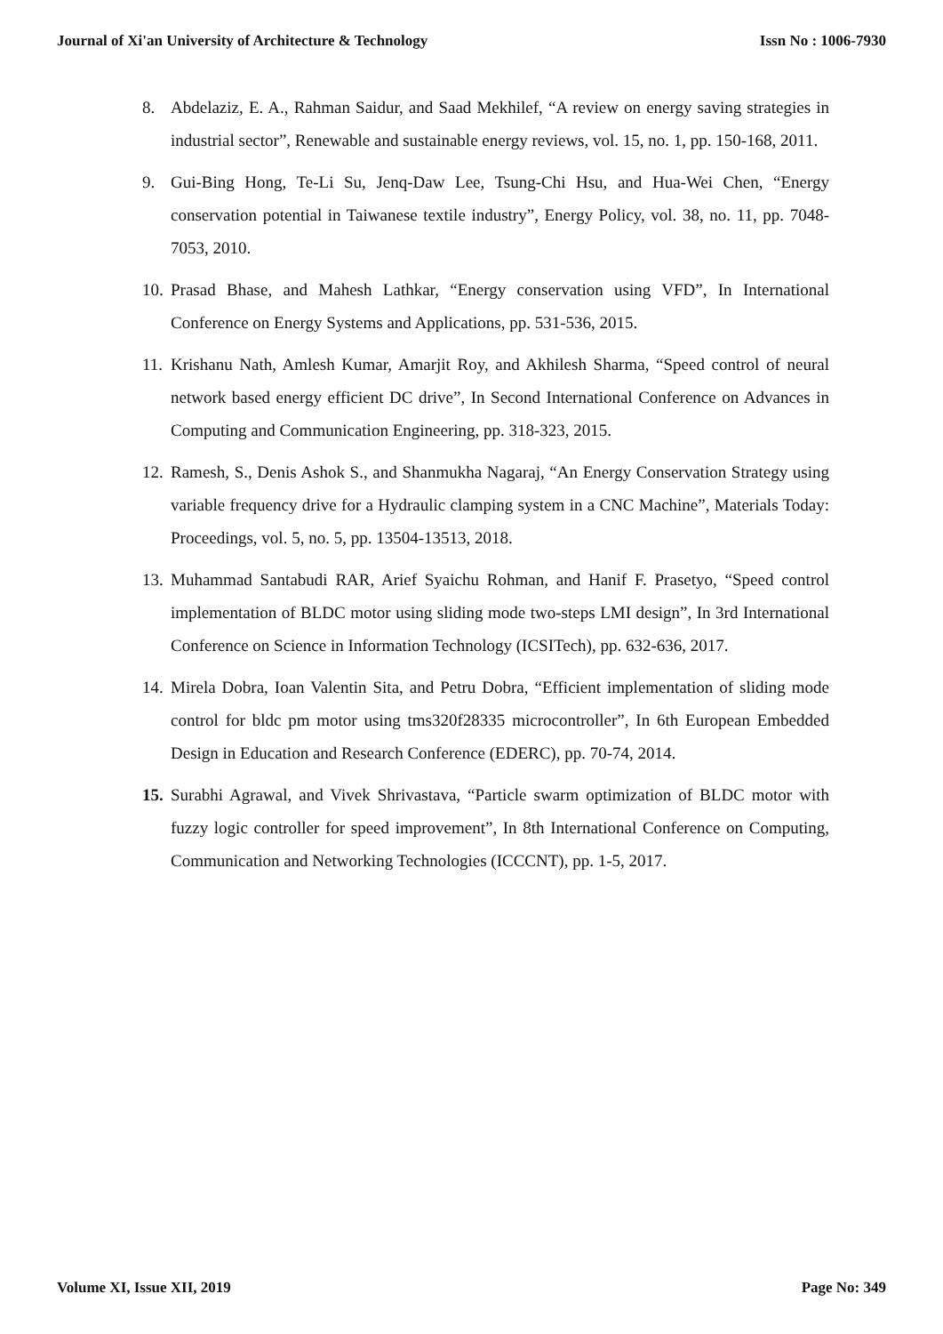Journal of Xi'an University of Architecture & Technology Issn No : 1006-7930
8. Abdelaziz, E. A., Rahman Saidur, and Saad Mekhilef, “A review on energy saving strategies in industrial sector”, Renewable and sustainable energy reviews, vol. 15, no. 1, pp. 150-168, 2011.
9. Gui-Bing Hong, Te-Li Su, Jenq-Daw Lee, Tsung-Chi Hsu, and Hua-Wei Chen, “Energy conservation potential in Taiwanese textile industry”, Energy Policy, vol. 38, no. 11, pp. 7048-7053, 2010.
10. Prasad Bhase, and Mahesh Lathkar, “Energy conservation using VFD”, In International Conference on Energy Systems and Applications, pp. 531-536, 2015.
11. Krishanu Nath, Amlesh Kumar, Amarjit Roy, and Akhilesh Sharma, “Speed control of neural network based energy efficient DC drive”, In Second International Conference on Advances in Computing and Communication Engineering, pp. 318-323, 2015.
12. Ramesh, S., Denis Ashok S., and Shanmukha Nagaraj, “An Energy Conservation Strategy using variable frequency drive for a Hydraulic clamping system in a CNC Machine”, Materials Today: Proceedings, vol. 5, no. 5, pp. 13504-13513, 2018.
13. Muhammad Santabudi RAR, Arief Syaichu Rohman, and Hanif F. Prasetyo, “Speed control implementation of BLDC motor using sliding mode two-steps LMI design”, In 3rd International Conference on Science in Information Technology (ICSITech), pp. 632-636, 2017.
14. Mirela Dobra, Ioan Valentin Sita, and Petru Dobra, “Efficient implementation of sliding mode control for bldc pm motor using tms320f28335 microcontroller”, In 6th European Embedded Design in Education and Research Conference (EDERC), pp. 70-74, 2014.
15. Surabhi Agrawal, and Vivek Shrivastava, “Particle swarm optimization of BLDC motor with fuzzy logic controller for speed improvement”, In 8th International Conference on Computing, Communication and Networking Technologies (ICCCNT), pp. 1-5, 2017.
Volume XI, Issue XII, 2019 Page No: 349